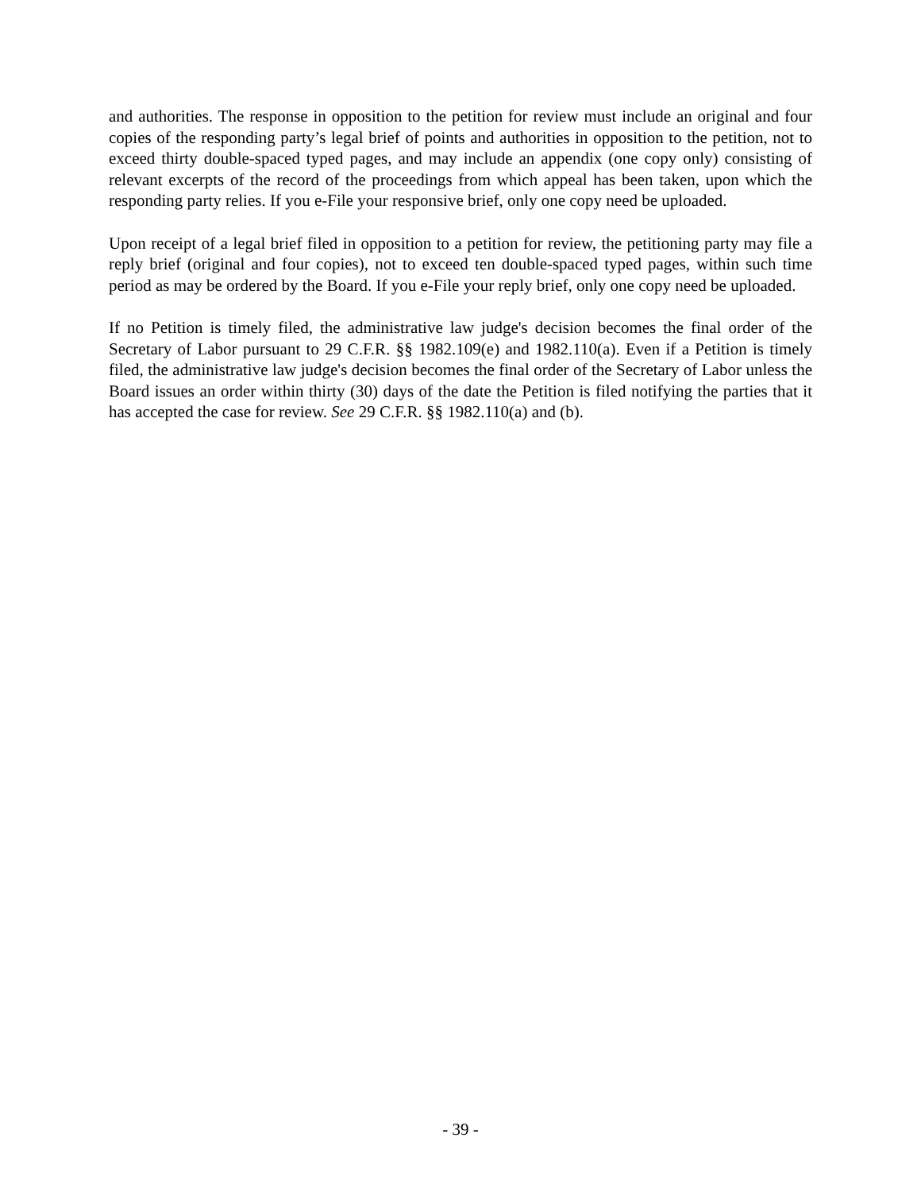and authorities. The response in opposition to the petition for review must include an original and four copies of the responding party’s legal brief of points and authorities in opposition to the petition, not to exceed thirty double-spaced typed pages, and may include an appendix (one copy only) consisting of relevant excerpts of the record of the proceedings from which appeal has been taken, upon which the responding party relies. If you e-File your responsive brief, only one copy need be uploaded.
Upon receipt of a legal brief filed in opposition to a petition for review, the petitioning party may file a reply brief (original and four copies), not to exceed ten double-spaced typed pages, within such time period as may be ordered by the Board. If you e-File your reply brief, only one copy need be uploaded.
If no Petition is timely filed, the administrative law judge's decision becomes the final order of the Secretary of Labor pursuant to 29 C.F.R. §§ 1982.109(e) and 1982.110(a). Even if a Petition is timely filed, the administrative law judge's decision becomes the final order of the Secretary of Labor unless the Board issues an order within thirty (30) days of the date the Petition is filed notifying the parties that it has accepted the case for review. See 29 C.F.R. §§ 1982.110(a) and (b).
- 39 -